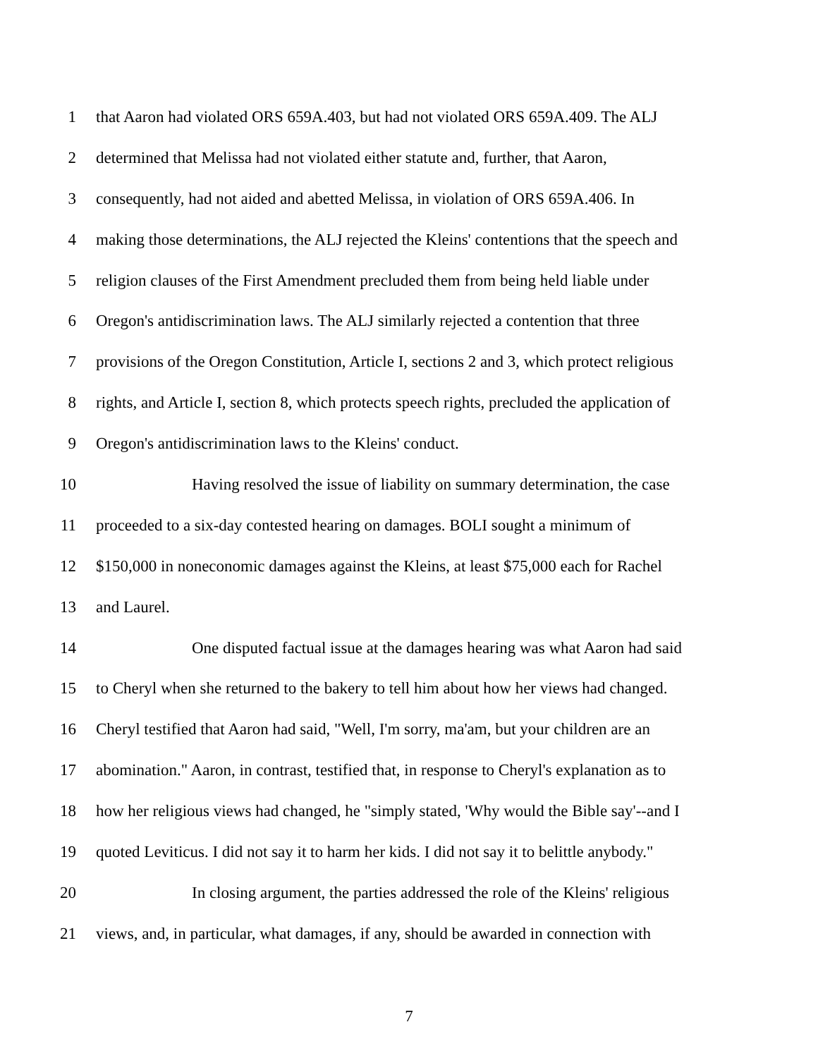1 that Aaron had violated ORS 659A.403, but had not violated ORS 659A.409. The ALJ
2 determined that Melissa had not violated either statute and, further, that Aaron,
3 consequently, had not aided and abetted Melissa, in violation of ORS 659A.406. In
4 making those determinations, the ALJ rejected the Kleins' contentions that the speech and
5 religion clauses of the First Amendment precluded them from being held liable under
6 Oregon's antidiscrimination laws. The ALJ similarly rejected a contention that three
7 provisions of the Oregon Constitution, Article I, sections 2 and 3, which protect religious
8 rights, and Article I, section 8, which protects speech rights, precluded the application of
9 Oregon's antidiscrimination laws to the Kleins' conduct.
10 Having resolved the issue of liability on summary determination, the case
11 proceeded to a six-day contested hearing on damages. BOLI sought a minimum of
12 $150,000 in noneconomic damages against the Kleins, at least $75,000 each for Rachel
13 and Laurel.
14 One disputed factual issue at the damages hearing was what Aaron had said
15 to Cheryl when she returned to the bakery to tell him about how her views had changed.
16 Cheryl testified that Aaron had said, "Well, I'm sorry, ma'am, but your children are an
17 abomination." Aaron, in contrast, testified that, in response to Cheryl's explanation as to
18 how her religious views had changed, he "simply stated, 'Why would the Bible say'--and I
19 quoted Leviticus. I did not say it to harm her kids. I did not say it to belittle anybody."
20 In closing argument, the parties addressed the role of the Kleins' religious
21 views, and, in particular, what damages, if any, should be awarded in connection with
7